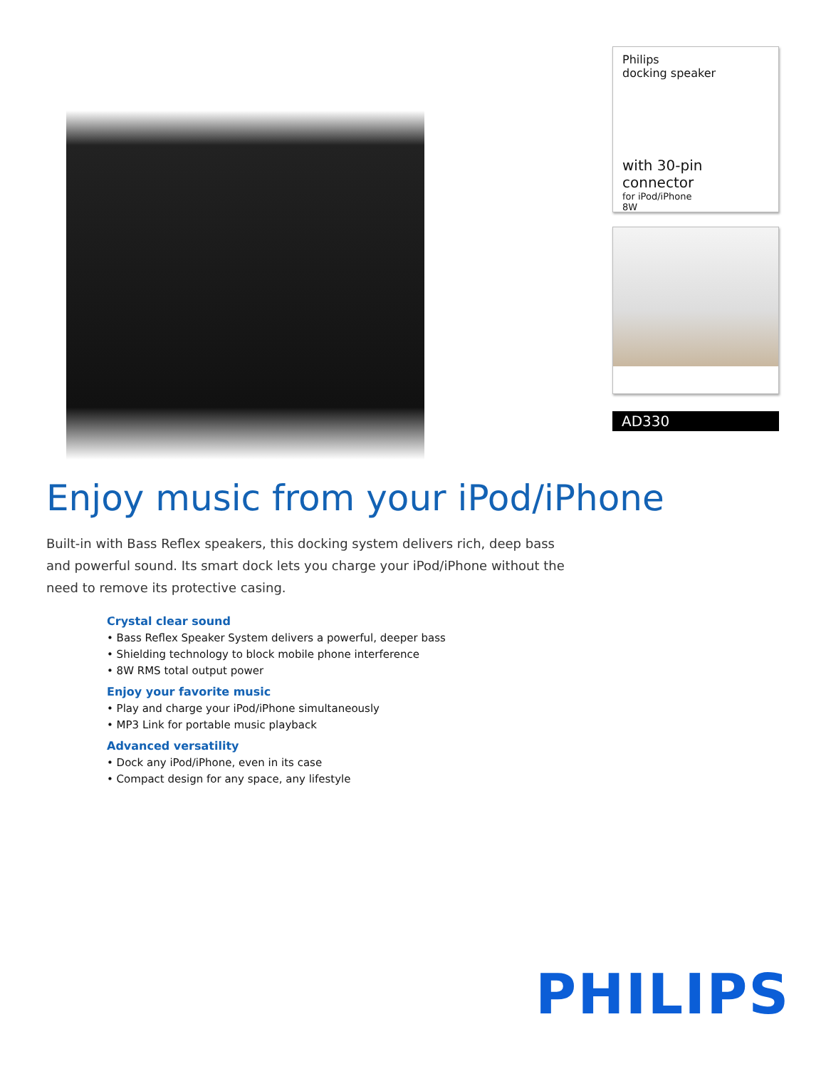Philips
docking speaker
with 30-pin connector
for iPod/iPhone
8W
AD330
Enjoy music from your iPod/iPhone
Built-in with Bass Reflex speakers, this docking system delivers rich, deep bass and powerful sound. Its smart dock lets you charge your iPod/iPhone without the need to remove its protective casing.
Crystal clear sound
• Bass Reflex Speaker System delivers a powerful, deeper bass
• Shielding technology to block mobile phone interference
• 8W RMS total output power
Enjoy your favorite music
• Play and charge your iPod/iPhone simultaneously
• MP3 Link for portable music playback
Advanced versatility
• Dock any iPod/iPhone, even in its case
• Compact design for any space, any lifestyle
PHILIPS